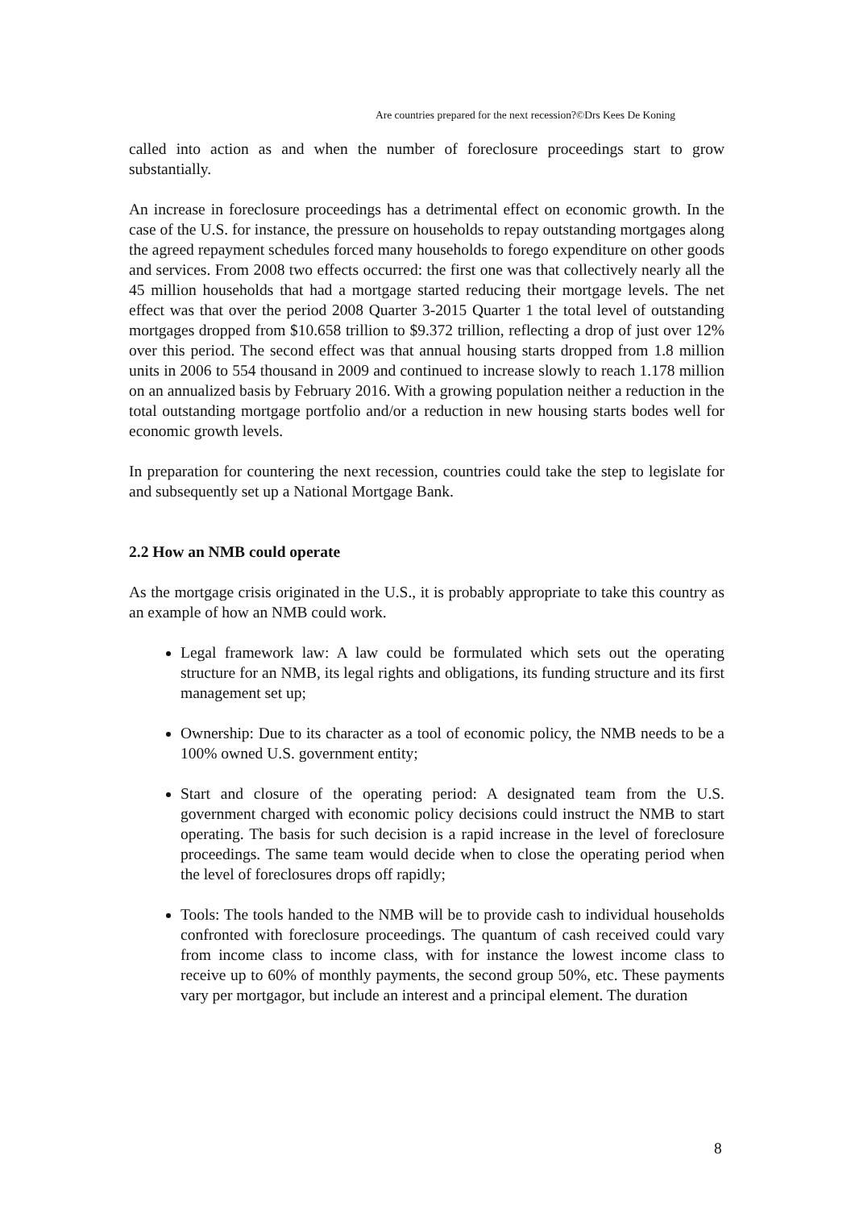Are countries prepared for the next recession?©Drs Kees De Koning
called into action as and when the number of foreclosure proceedings start to grow substantially.
An increase in foreclosure proceedings has a detrimental effect on economic growth. In the case of the U.S. for instance, the pressure on households to repay outstanding mortgages along the agreed repayment schedules forced many households to forego expenditure on other goods and services. From 2008 two effects occurred: the first one was that collectively nearly all the 45 million households that had a mortgage started reducing their mortgage levels. The net effect was that over the period 2008 Quarter 3-2015 Quarter 1 the total level of outstanding mortgages dropped from $10.658 trillion to $9.372 trillion, reflecting a drop of just over 12% over this period. The second effect was that annual housing starts dropped from 1.8 million units in 2006 to 554 thousand in 2009 and continued to increase slowly to reach 1.178 million on an annualized basis by February 2016. With a growing population neither a reduction in the total outstanding mortgage portfolio and/or a reduction in new housing starts bodes well for economic growth levels.
In preparation for countering the next recession, countries could take the step to legislate for and subsequently set up a National Mortgage Bank.
2.2 How an NMB could operate
As the mortgage crisis originated in the U.S., it is probably appropriate to take this country as an example of how an NMB could work.
Legal framework law: A law could be formulated which sets out the operating structure for an NMB, its legal rights and obligations, its funding structure and its first management set up;
Ownership: Due to its character as a tool of economic policy, the NMB needs to be a 100% owned U.S. government entity;
Start and closure of the operating period: A designated team from the U.S. government charged with economic policy decisions could instruct the NMB to start operating. The basis for such decision is a rapid increase in the level of foreclosure proceedings. The same team would decide when to close the operating period when the level of foreclosures drops off rapidly;
Tools: The tools handed to the NMB will be to provide cash to individual households confronted with foreclosure proceedings. The quantum of cash received could vary from income class to income class, with for instance the lowest income class to receive up to 60% of monthly payments, the second group 50%, etc. These payments vary per mortgagor, but include an interest and a principal element. The duration
8